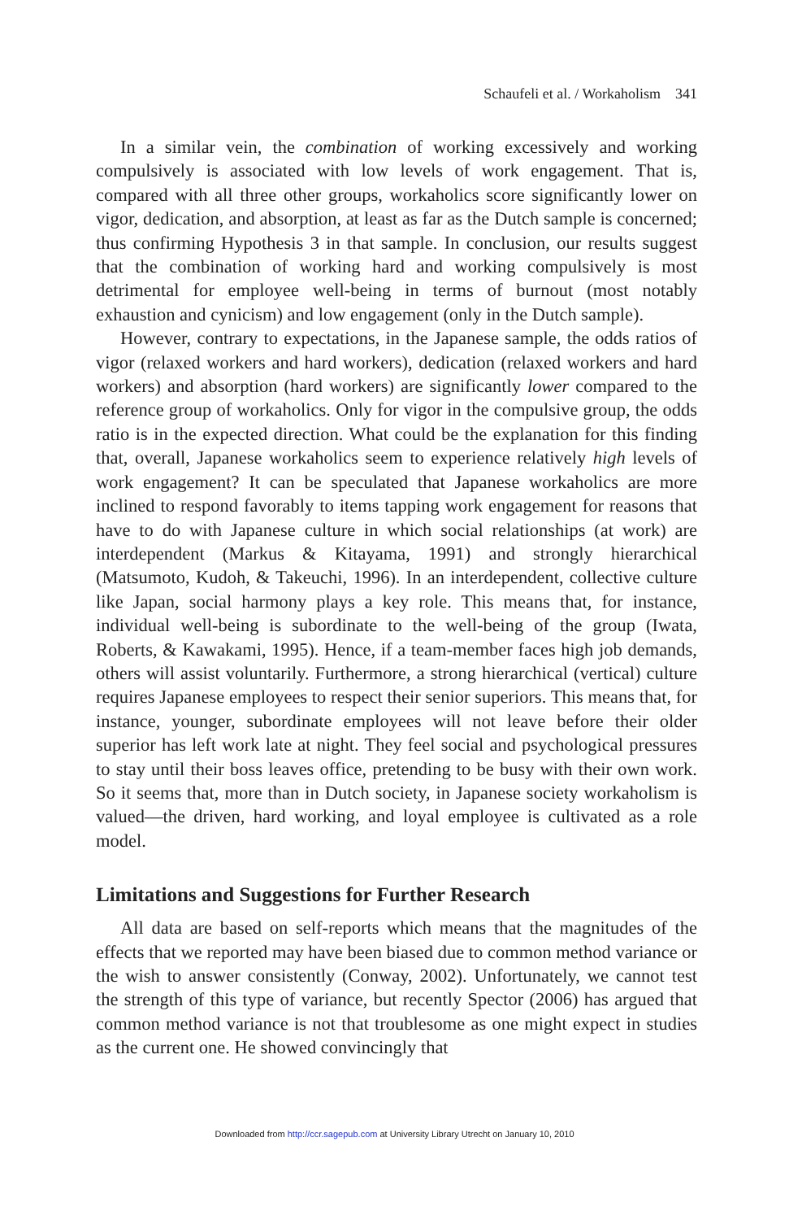Schaufeli et al. / Workaholism 341
In a similar vein, the combination of working excessively and working compulsively is associated with low levels of work engagement. That is, compared with all three other groups, workaholics score significantly lower on vigor, dedication, and absorption, at least as far as the Dutch sample is concerned; thus confirming Hypothesis 3 in that sample. In conclusion, our results suggest that the combination of working hard and working compulsively is most detrimental for employee well-being in terms of burnout (most notably exhaustion and cynicism) and low engagement (only in the Dutch sample).
However, contrary to expectations, in the Japanese sample, the odds ratios of vigor (relaxed workers and hard workers), dedication (relaxed workers and hard workers) and absorption (hard workers) are significantly lower compared to the reference group of workaholics. Only for vigor in the compulsive group, the odds ratio is in the expected direction. What could be the explanation for this finding that, overall, Japanese workaholics seem to experience relatively high levels of work engagement? It can be speculated that Japanese workaholics are more inclined to respond favorably to items tapping work engagement for reasons that have to do with Japanese culture in which social relationships (at work) are interdependent (Markus & Kitayama, 1991) and strongly hierarchical (Matsumoto, Kudoh, & Takeuchi, 1996). In an interdependent, collective culture like Japan, social harmony plays a key role. This means that, for instance, individual well-being is subordinate to the well-being of the group (Iwata, Roberts, & Kawakami, 1995). Hence, if a team-member faces high job demands, others will assist voluntarily. Furthermore, a strong hierarchical (vertical) culture requires Japanese employees to respect their senior superiors. This means that, for instance, younger, subordinate employees will not leave before their older superior has left work late at night. They feel social and psychological pressures to stay until their boss leaves office, pretending to be busy with their own work. So it seems that, more than in Dutch society, in Japanese society workaholism is valued—the driven, hard working, and loyal employee is cultivated as a role model.
Limitations and Suggestions for Further Research
All data are based on self-reports which means that the magnitudes of the effects that we reported may have been biased due to common method variance or the wish to answer consistently (Conway, 2002). Unfortunately, we cannot test the strength of this type of variance, but recently Spector (2006) has argued that common method variance is not that troublesome as one might expect in studies as the current one. He showed convincingly that
Downloaded from http://ccr.sagepub.com at University Library Utrecht on January 10, 2010